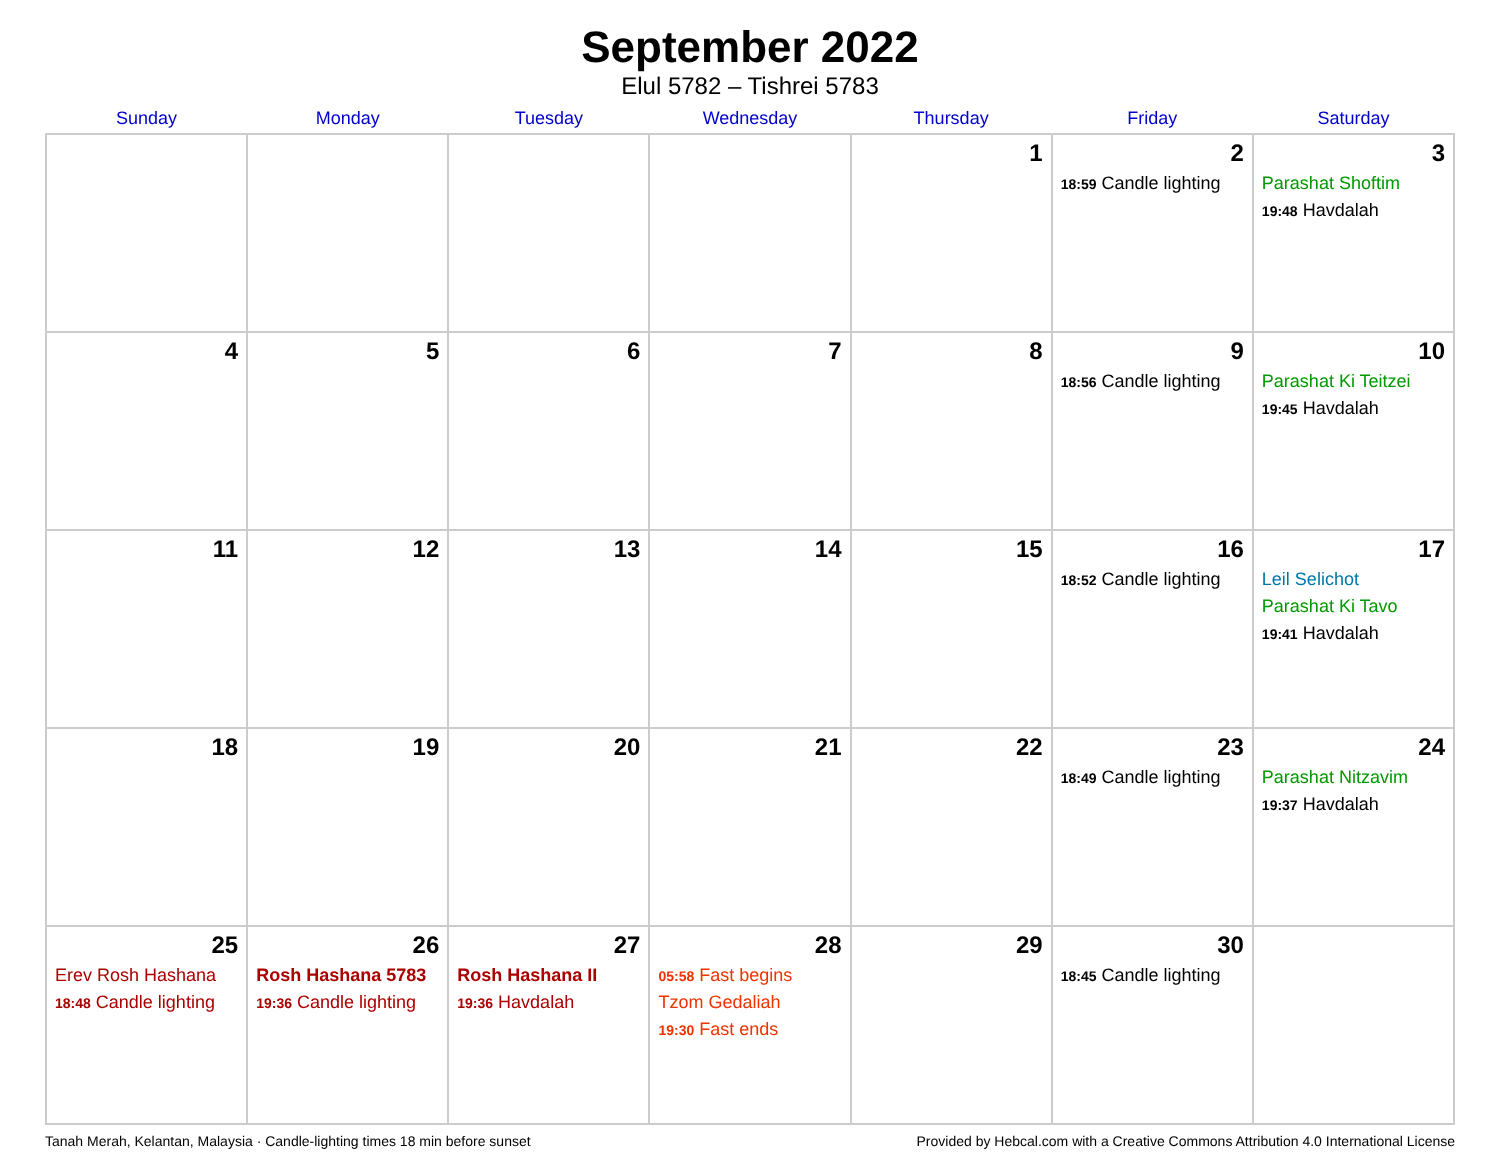September 2022
Elul 5782 – Tishrei 5783
| Sunday | Monday | Tuesday | Wednesday | Thursday | Friday | Saturday |
| --- | --- | --- | --- | --- | --- | --- |
| | | | | 1 | 2 18:59 Candle lighting | 3 Parashat Shoftim 19:48 Havdalah |
| 4 | 5 | 6 | 7 | 8 | 9 18:56 Candle lighting | 10 Parashat Ki Teitzei 19:45 Havdalah |
| 11 | 12 | 13 | 14 | 15 | 16 18:52 Candle lighting | 17 Leil Selichot Parashat Ki Tavo 19:41 Havdalah |
| 18 | 19 | 20 | 21 | 22 | 23 18:49 Candle lighting | 24 Parashat Nitzavim 19:37 Havdalah |
| 25 Erev Rosh Hashana 18:48 Candle lighting | 26 Rosh Hashana 5783 19:36 Candle lighting | 27 Rosh Hashana II 19:36 Havdalah | 28 05:58 Fast begins Tzom Gedaliah 19:30 Fast ends | 29 | 30 18:45 Candle lighting | |
Tanah Merah, Kelantan, Malaysia · Candle-lighting times 18 min before sunset Provided by Hebcal.com with a Creative Commons Attribution 4.0 International License